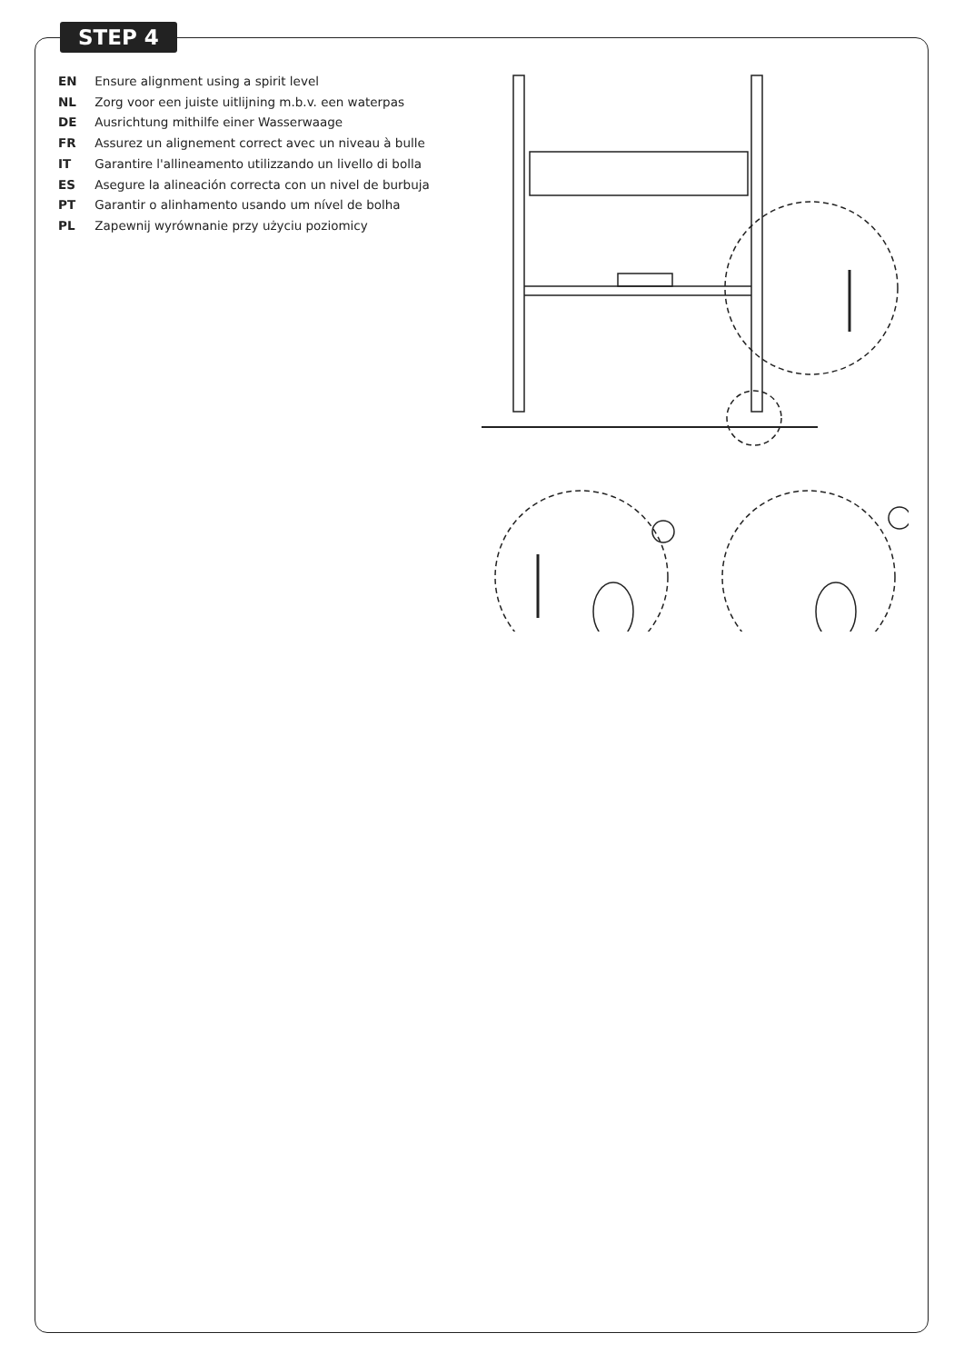STEP 4
EN Ensure alignment using a spirit level
NL Zorg voor een juiste uitlijning m.b.v. een waterpas
DE Ausrichtung mithilfe einer Wasserwaage
FR Assurez un alignement correct avec un niveau à bulle
IT Garantire l'allineamento utilizzando un livello di bolla
ES Asegure la alineación correcta con un nivel de burbuja
PT Garantir o alinhamento usando um nível de bolha
PL Zapewnij wyrównanie przy użyciu poziomicy